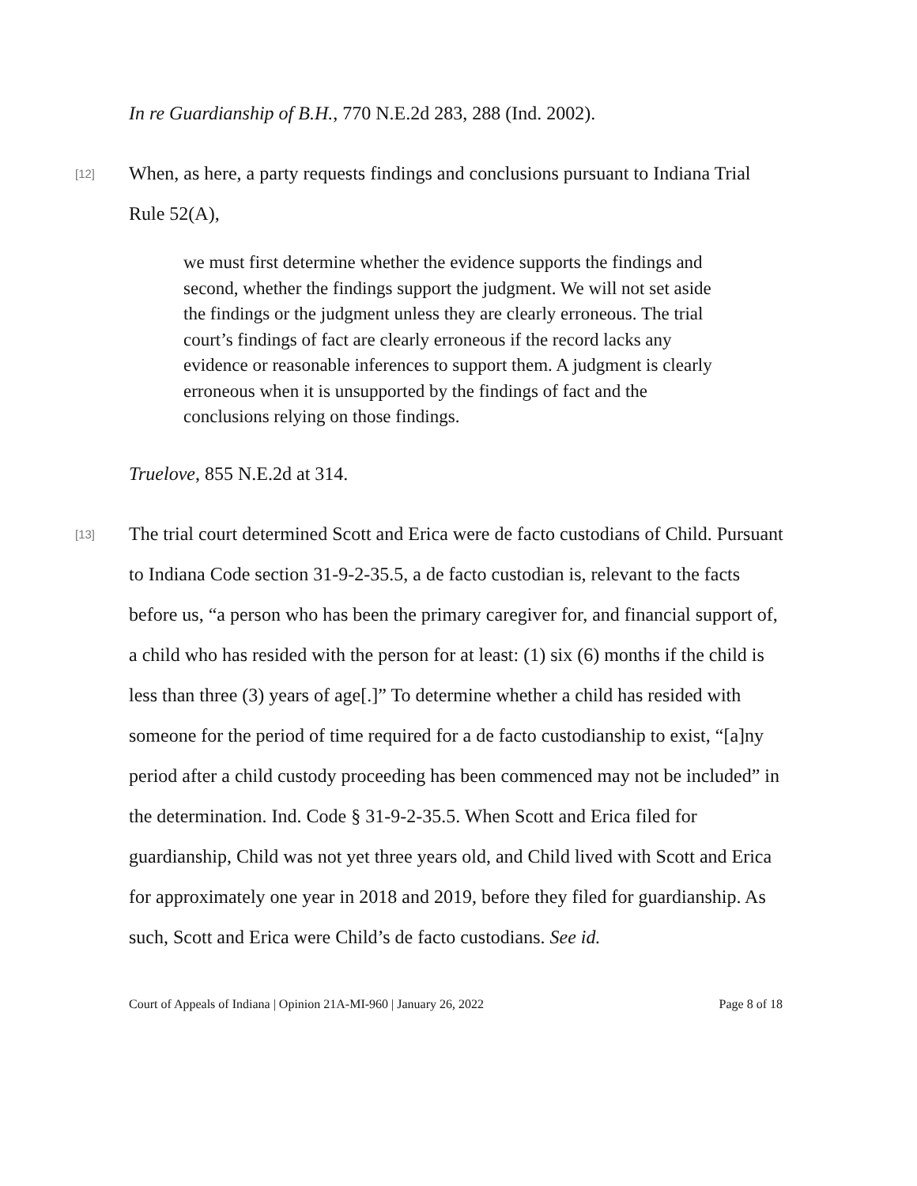In re Guardianship of B.H., 770 N.E.2d 283, 288 (Ind. 2002).
[12]
When, as here, a party requests findings and conclusions pursuant to Indiana Trial Rule 52(A),
we must first determine whether the evidence supports the findings and second, whether the findings support the judgment. We will not set aside the findings or the judgment unless they are clearly erroneous. The trial court’s findings of fact are clearly erroneous if the record lacks any evidence or reasonable inferences to support them. A judgment is clearly erroneous when it is unsupported by the findings of fact and the conclusions relying on those findings.
Truelove, 855 N.E.2d at 314.
[13]
The trial court determined Scott and Erica were de facto custodians of Child. Pursuant to Indiana Code section 31-9-2-35.5, a de facto custodian is, relevant to the facts before us, “a person who has been the primary caregiver for, and financial support of, a child who has resided with the person for at least: (1) six (6) months if the child is less than three (3) years of age[.]” To determine whether a child has resided with someone for the period of time required for a de facto custodianship to exist, “[a]ny period after a child custody proceeding has been commenced may not be included” in the determination. Ind. Code § 31-9-2-35.5. When Scott and Erica filed for guardianship, Child was not yet three years old, and Child lived with Scott and Erica for approximately one year in 2018 and 2019, before they filed for guardianship. As such, Scott and Erica were Child’s de facto custodians. See id.
Court of Appeals of Indiana | Opinion 21A-MI-960 | January 26, 2022 Page 8 of 18